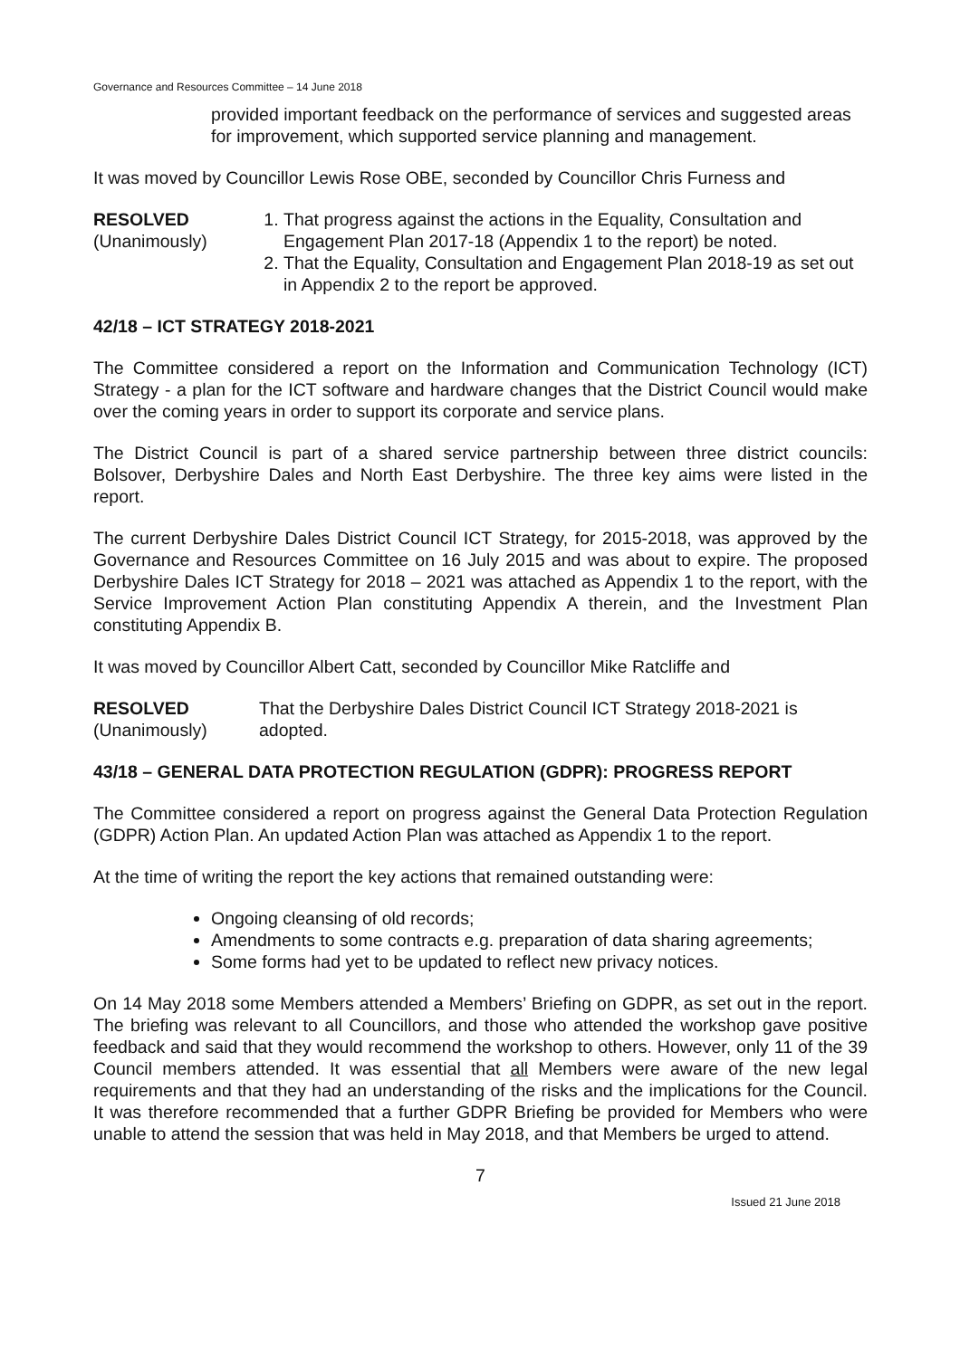Governance and Resources Committee – 14 June 2018
provided important feedback on the performance of services and suggested areas for improvement, which supported service planning and management.
It was moved by Councillor Lewis Rose OBE, seconded by Councillor Chris Furness and
RESOLVED
(Unanimously)
1. That progress against the actions in the Equality, Consultation and Engagement Plan 2017-18 (Appendix 1 to the report) be noted.
2. That the Equality, Consultation and Engagement Plan 2018-19 as set out in Appendix 2 to the report be approved.
42/18 – ICT STRATEGY 2018-2021
The Committee considered a report on the Information and Communication Technology (ICT) Strategy - a plan for the ICT software and hardware changes that the District Council would make over the coming years in order to support its corporate and service plans.
The District Council is part of a shared service partnership between three district councils: Bolsover, Derbyshire Dales and North East Derbyshire. The three key aims were listed in the report.
The current Derbyshire Dales District Council ICT Strategy, for 2015-2018, was approved by the Governance and Resources Committee on 16 July 2015 and was about to expire. The proposed Derbyshire Dales ICT Strategy for 2018 – 2021 was attached as Appendix 1 to the report, with the Service Improvement Action Plan constituting Appendix A therein, and the Investment Plan constituting Appendix B.
It was moved by Councillor Albert Catt, seconded by Councillor Mike Ratcliffe and
RESOLVED
(Unanimously)
That the Derbyshire Dales District Council ICT Strategy 2018-2021 is adopted.
43/18 – GENERAL DATA PROTECTION REGULATION (GDPR): PROGRESS REPORT
The Committee considered a report on progress against the General Data Protection Regulation (GDPR) Action Plan. An updated Action Plan was attached as Appendix 1 to the report.
At the time of writing the report the key actions that remained outstanding were:
Ongoing cleansing of old records;
Amendments to some contracts e.g. preparation of data sharing agreements;
Some forms had yet to be updated to reflect new privacy notices.
On 14 May 2018 some Members attended a Members’ Briefing on GDPR, as set out in the report. The briefing was relevant to all Councillors, and those who attended the workshop gave positive feedback and said that they would recommend the workshop to others. However, only 11 of the 39 Council members attended. It was essential that all Members were aware of the new legal requirements and that they had an understanding of the risks and the implications for the Council. It was therefore recommended that a further GDPR Briefing be provided for Members who were unable to attend the session that was held in May 2018, and that Members be urged to attend.
7
Issued 21 June 2018